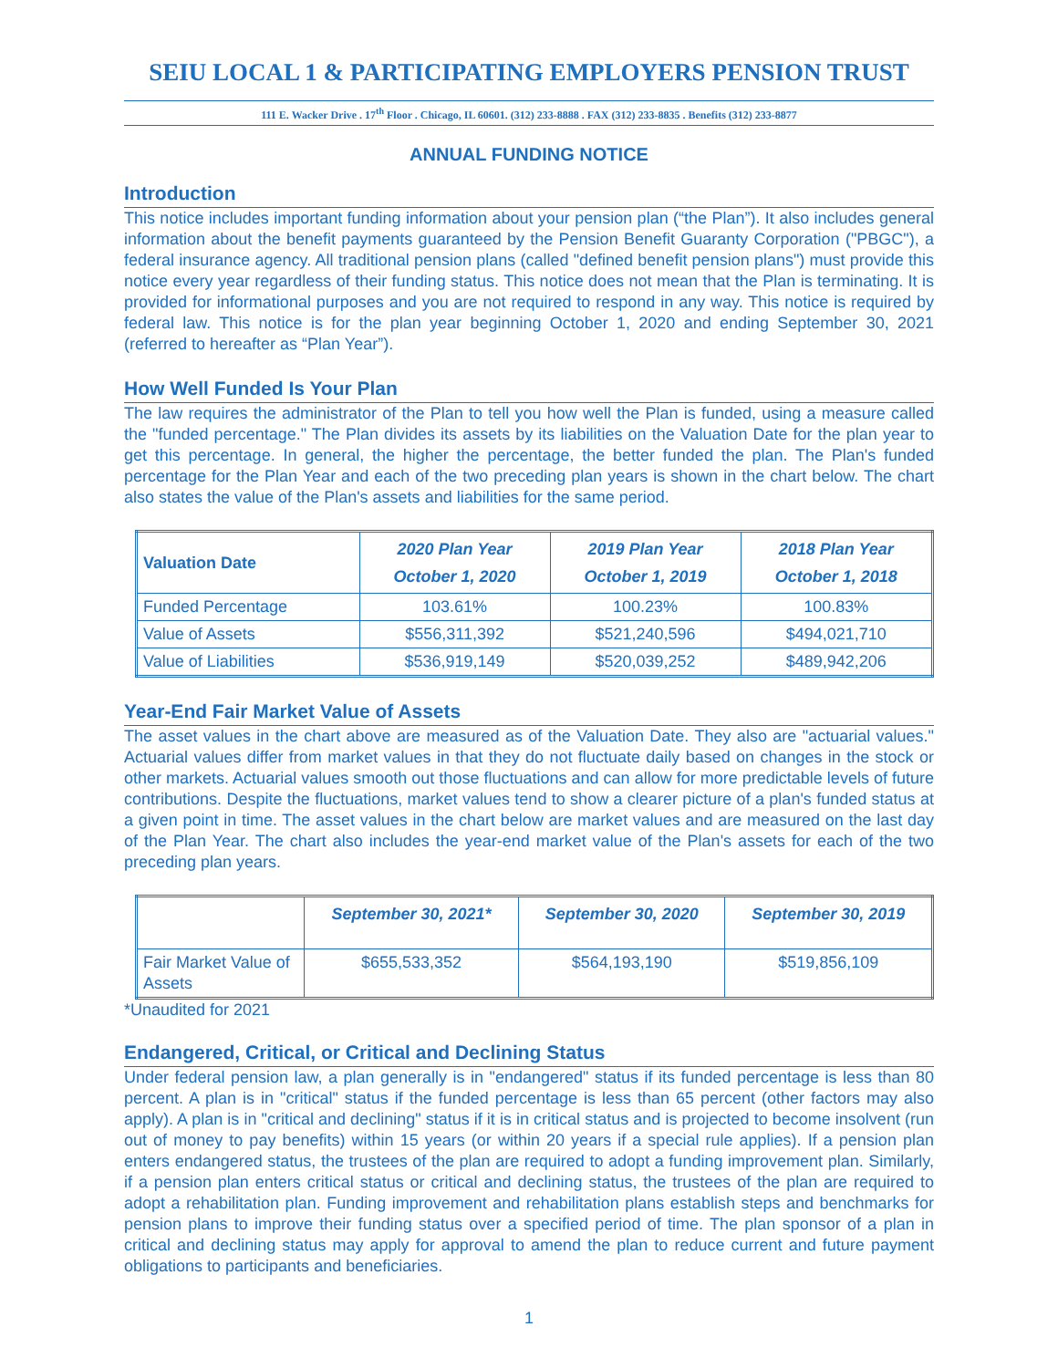SEIU LOCAL 1 & PARTICIPATING EMPLOYERS PENSION TRUST
111 E. Wacker Drive . 17<sup>th</sup> Floor . Chicago, IL 60601. (312) 233-8888 . FAX (312) 233-8835 . Benefits (312) 233-8877
ANNUAL FUNDING NOTICE
Introduction
This notice includes important funding information about your pension plan (“the Plan”). It also includes general information about the benefit payments guaranteed by the Pension Benefit Guaranty Corporation ("PBGC"), a federal insurance agency. All traditional pension plans (called "defined benefit pension plans") must provide this notice every year regardless of their funding status. This notice does not mean that the Plan is terminating. It is provided for informational purposes and you are not required to respond in any way. This notice is required by federal law. This notice is for the plan year beginning October 1, 2020 and ending September 30, 2021 (referred to hereafter as “Plan Year”).
How Well Funded Is Your Plan
The law requires the administrator of the Plan to tell you how well the Plan is funded, using a measure called the "funded percentage." The Plan divides its assets by its liabilities on the Valuation Date for the plan year to get this percentage. In general, the higher the percentage, the better funded the plan. The Plan's funded percentage for the Plan Year and each of the two preceding plan years is shown in the chart below. The chart also states the value of the Plan's assets and liabilities for the same period.
| Valuation Date | 2020 Plan Year October 1, 2020 | 2019 Plan Year October 1, 2019 | 2018 Plan Year October 1, 2018 |
| --- | --- | --- | --- |
| Funded Percentage | 103.61% | 100.23% | 100.83% |
| Value of Assets | $556,311,392 | $521,240,596 | $494,021,710 |
| Value of Liabilities | $536,919,149 | $520,039,252 | $489,942,206 |
Year-End Fair Market Value of Assets
The asset values in the chart above are measured as of the Valuation Date. They also are "actuarial values." Actuarial values differ from market values in that they do not fluctuate daily based on changes in the stock or other markets. Actuarial values smooth out those fluctuations and can allow for more predictable levels of future contributions. Despite the fluctuations, market values tend to show a clearer picture of a plan's funded status at a given point in time. The asset values in the chart below are market values and are measured on the last day of the Plan Year. The chart also includes the year-end market value of the Plan's assets for each of the two preceding plan years.
| | September 30, 2021* | September 30, 2020 | September 30, 2019 |
| --- | --- | --- | --- |
| Fair Market Value of Assets | $655,533,352 | $564,193,190 | $519,856,109 |
*Unaudited for 2021
Endangered, Critical, or Critical and Declining Status
Under federal pension law, a plan generally is in "endangered" status if its funded percentage is less than 80 percent. A plan is in "critical" status if the funded percentage is less than 65 percent (other factors may also apply). A plan is in "critical and declining" status if it is in critical status and is projected to become insolvent (run out of money to pay benefits) within 15 years (or within 20 years if a special rule applies). If a pension plan enters endangered status, the trustees of the plan are required to adopt a funding improvement plan. Similarly, if a pension plan enters critical status or critical and declining status, the trustees of the plan are required to adopt a rehabilitation plan. Funding improvement and rehabilitation plans establish steps and benchmarks for pension plans to improve their funding status over a specified period of time. The plan sponsor of a plan in critical and declining status may apply for approval to amend the plan to reduce current and future payment obligations to participants and beneficiaries.
1